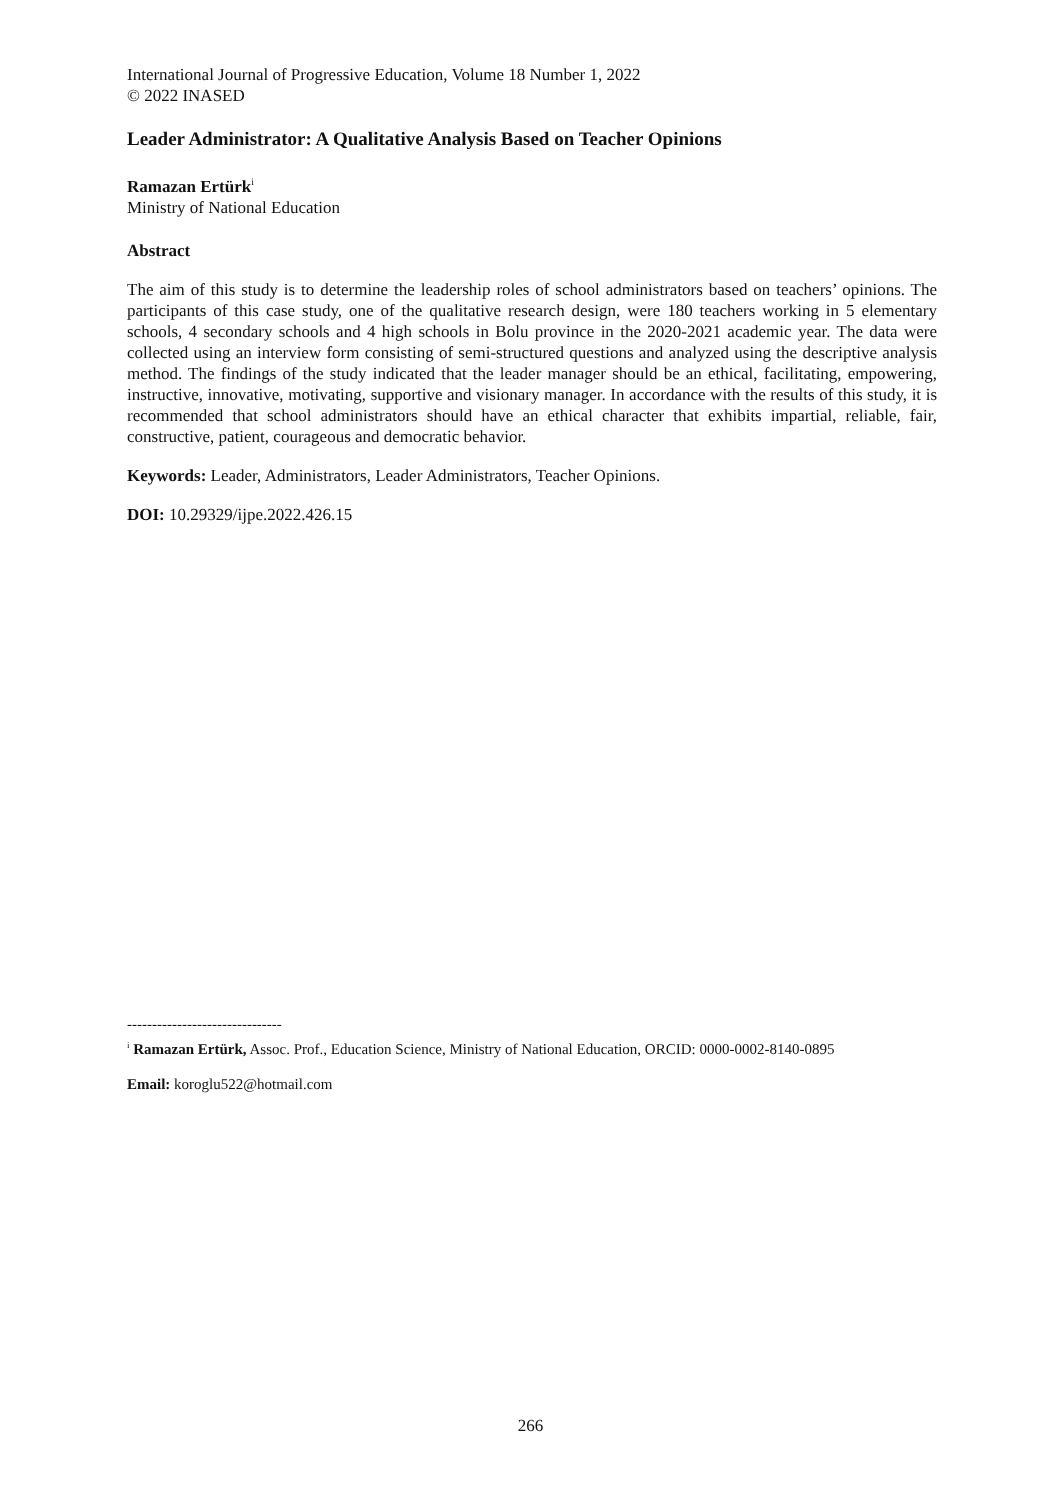International Journal of Progressive Education, Volume 18 Number 1, 2022
© 2022 INASED
Leader Administrator: A Qualitative Analysis Based on Teacher Opinions
Ramazan Ertürk<sup>i</sup>
Ministry of National Education
Abstract
The aim of this study is to determine the leadership roles of school administrators based on teachers’ opinions. The participants of this case study, one of the qualitative research design, were 180 teachers working in 5 elementary schools, 4 secondary schools and 4 high schools in Bolu province in the 2020-2021 academic year. The data were collected using an interview form consisting of semi-structured questions and analyzed using the descriptive analysis method. The findings of the study indicated that the leader manager should be an ethical, facilitating, empowering, instructive, innovative, motivating, supportive and visionary manager. In accordance with the results of this study, it is recommended that school administrators should have an ethical character that exhibits impartial, reliable, fair, constructive, patient, courageous and democratic behavior.
Keywords: Leader, Administrators, Leader Administrators, Teacher Opinions.
DOI: 10.29329/ijpe.2022.426.15
-------------------------------
<sup>i</sup> Ramazan Ertürk, Assoc. Prof., Education Science, Ministry of National Education, ORCID: 0000-0002-8140-0895
Email: koroglu522@hotmail.com
266